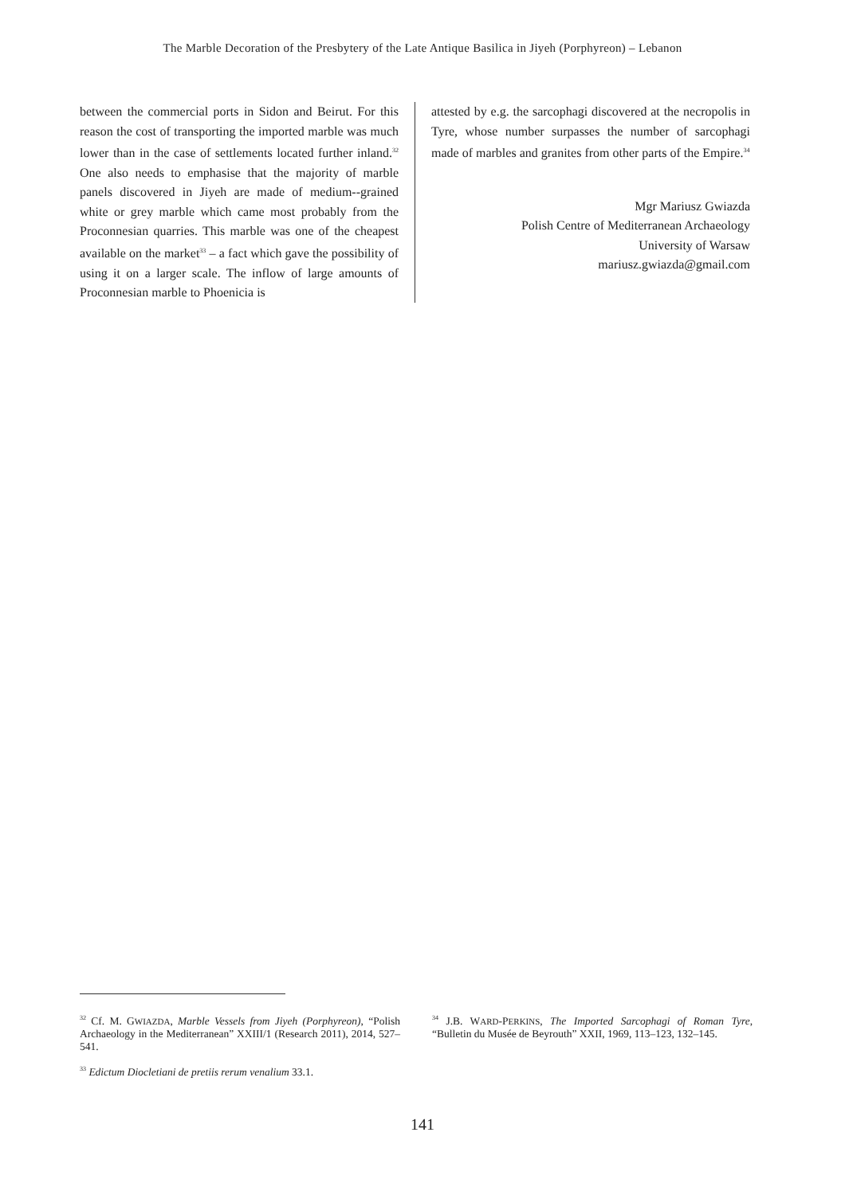The Marble Decoration of the Presbytery of the Late Antique Basilica in Jiyeh (Porphyreon) – Lebanon
between the commercial ports in Sidon and Beirut. For this reason the cost of transporting the imported marble was much lower than in the case of settlements located further inland.<sup>32</sup> One also needs to emphasise that the majority of marble panels discovered in Jiyeh are made of medium--grained white or grey marble which came most probably from the Proconnesian quarries. This marble was one of the cheapest available on the market<sup>33</sup> – a fact which gave the possibility of using it on a larger scale. The inflow of large amounts of Proconnesian marble to Phoenicia is
attested by e.g. the sarcophagi discovered at the necropolis in Tyre, whose number surpasses the number of sarcophagi made of marbles and granites from other parts of the Empire.<sup>34</sup>
Mgr Mariusz Gwiazda
Polish Centre of Mediterranean Archaeology
University of Warsaw
mariusz.gwiazda@gmail.com
<sup>32</sup> Cf. M. GWIAZDA, Marble Vessels from Jiyeh (Porphyreon), “Polish Archaeology in the Mediterranean” XXIII/1 (Research 2011), 2014, 527–541.
<sup>33</sup> Edictum Diocletiani de pretiis rerum venalium 33.1.
<sup>34</sup> J.B. WARD-PERKINS, The Imported Sarcophagi of Roman Tyre, “Bulletin du Musée de Beyrouth” XXII, 1969, 113–123, 132–145.
141